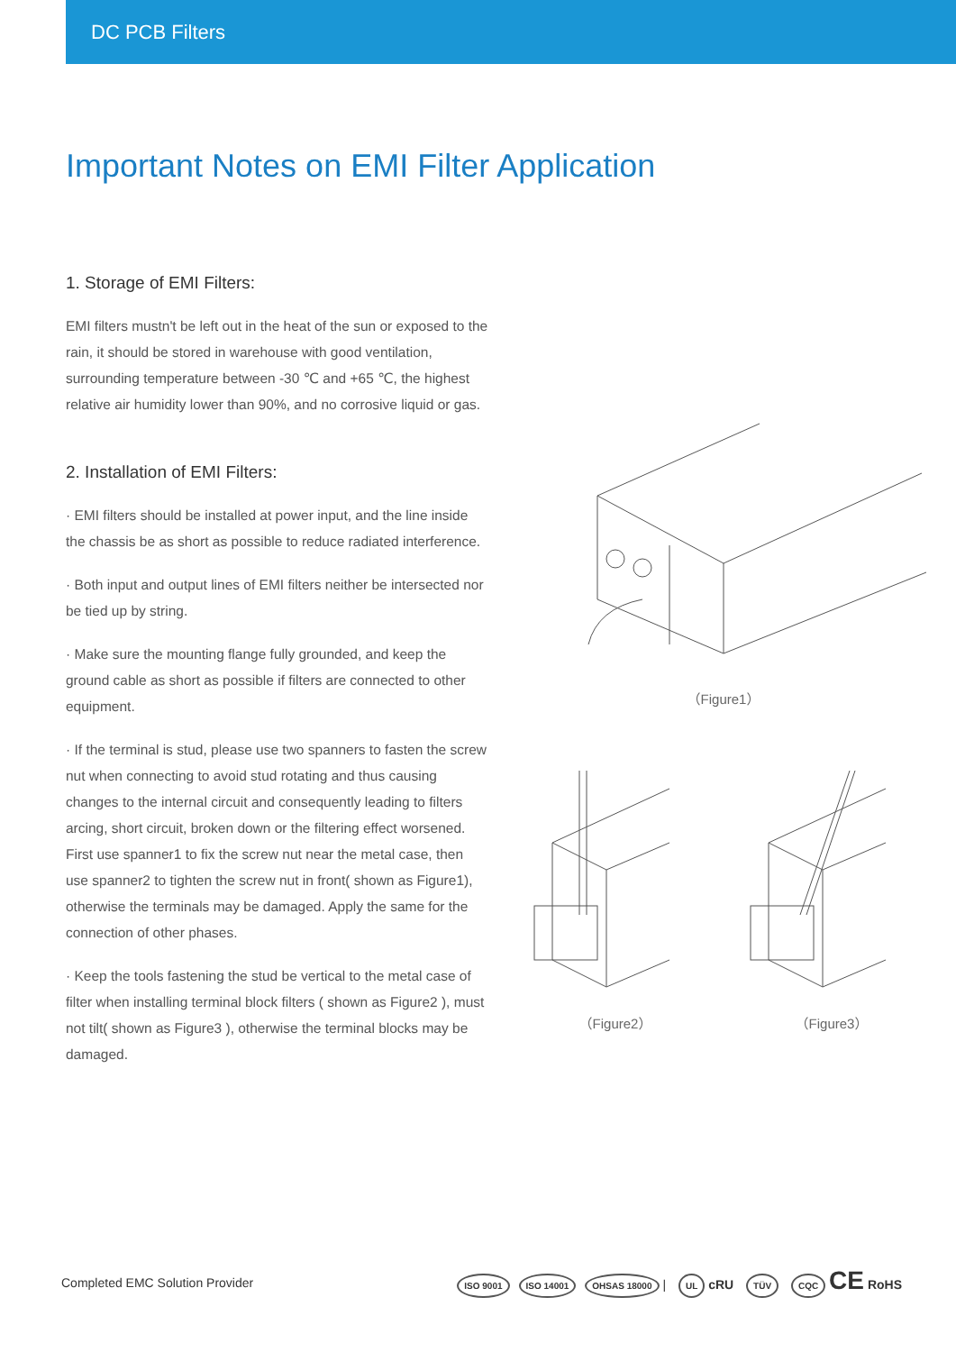DC PCB Filters
Important Notes on EMI Filter Application
1. Storage of EMI Filters:
EMI filters mustn't be left out in the heat of the sun or exposed to the rain, it should be stored in warehouse with good ventilation, surrounding temperature between -30 ℃ and +65 ℃, the highest relative air humidity lower than 90%, and no corrosive liquid or gas.
2. Installation of EMI Filters:
· EMI filters should be installed at power input, and the line inside the chassis be as short as possible to reduce radiated interference.
· Both input and output lines of EMI filters neither be intersected nor be tied up by string.
· Make sure the mounting flange fully grounded, and keep the ground cable as short as possible if filters are connected to other equipment.
· If the terminal is stud, please use two spanners to fasten the screw nut when connecting to avoid stud rotating and thus causing changes to the internal circuit and consequently leading to filters arcing, short circuit, broken down or the filtering effect worsened. First use spanner1 to fix the screw nut near the metal case, then use spanner2 to tighten the screw nut in front( shown as Figure1), otherwise the terminals may be damaged. Apply the same for the connection of other phases.
· Keep the tools fastening the stud be vertical to the metal case of filter when installing terminal block filters ( shown as Figure2 ), must not tilt( shown as Figure3 ), otherwise the terminal blocks may be damaged.
（Figure1）
（Figure2） （Figure3）
Completed EMC Solution Provider
ISO 9001 ISO 14001 OHSAS 18000 | UL cRU TÜV CQC CE RoHS